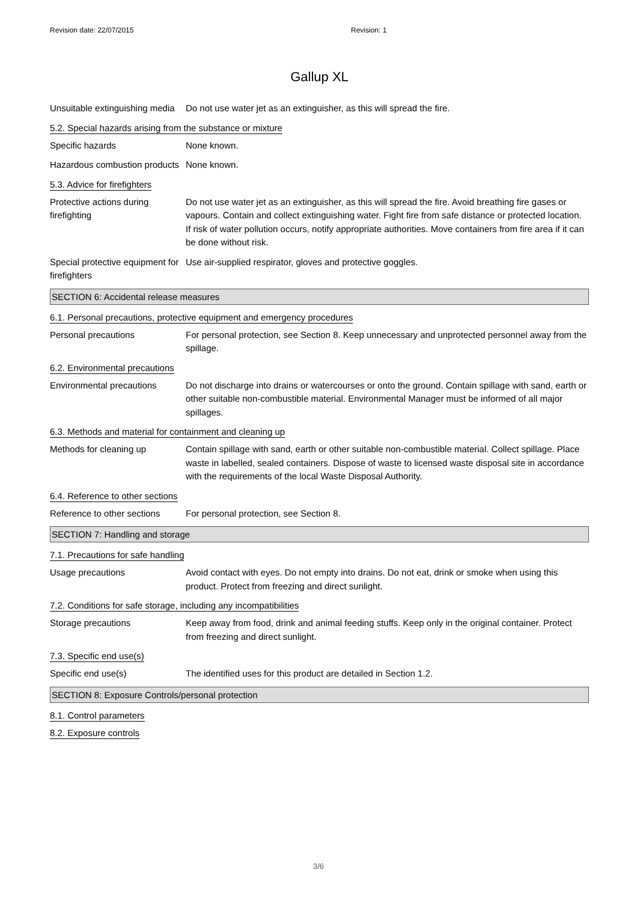Revision date: 22/07/2015 Revision: 1
Gallup XL
Unsuitable extinguishing media
Do not use water jet as an extinguisher, as this will spread the fire.
5.2. Special hazards arising from the substance or mixture
Specific hazards None known.
Hazardous combustion products
None known.
5.3. Advice for firefighters
Protective actions during firefighting
Do not use water jet as an extinguisher, as this will spread the fire. Avoid breathing fire gases or vapours. Contain and collect extinguishing water. Fight fire from safe distance or protected location. If risk of water pollution occurs, notify appropriate authorities. Move containers from fire area if it can be done without risk.
Special protective equipment for firefighters
Use air-supplied respirator, gloves and protective goggles.
SECTION 6: Accidental release measures
6.1. Personal precautions, protective equipment and emergency procedures
Personal precautions For personal protection, see Section 8. Keep unnecessary and unprotected personnel away from the spillage.
6.2. Environmental precautions
Environmental precautions Do not discharge into drains or watercourses or onto the ground. Contain spillage with sand, earth or other suitable non-combustible material. Environmental Manager must be informed of all major spillages.
6.3. Methods and material for containment and cleaning up
Methods for cleaning up Contain spillage with sand, earth or other suitable non-combustible material. Collect spillage. Place waste in labelled, sealed containers. Dispose of waste to licensed waste disposal site in accordance with the requirements of the local Waste Disposal Authority.
6.4. Reference to other sections
Reference to other sections
For personal protection, see Section 8.
SECTION 7: Handling and storage
7.1. Precautions for safe handling
Usage precautions Avoid contact with eyes. Do not empty into drains. Do not eat, drink or smoke when using this product. Protect from freezing and direct sunlight.
7.2. Conditions for safe storage, including any incompatibilities
Storage precautions Keep away from food, drink and animal feeding stuffs. Keep only in the original container. Protect from freezing and direct sunlight.
7.3. Specific end use(s)
Specific end use(s) The identified uses for this product are detailed in Section 1.2.
SECTION 8: Exposure Controls/personal protection
8.1. Control parameters
8.2. Exposure controls
3/6